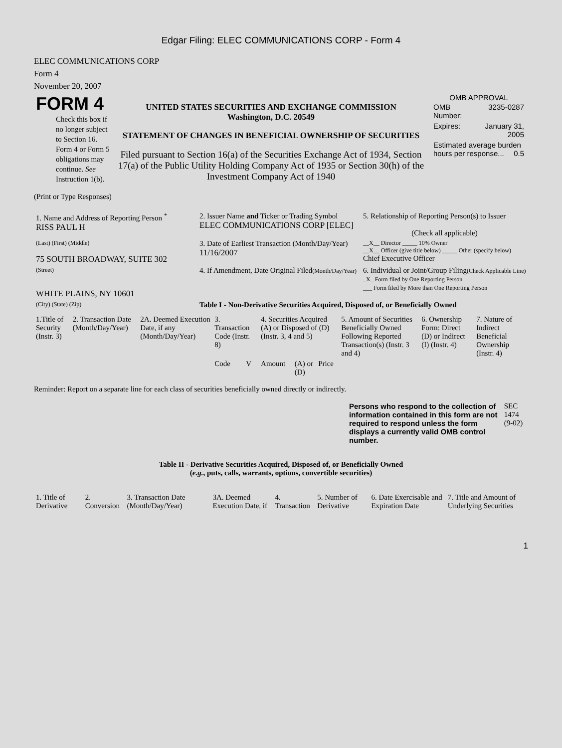Edgar Filing: ELEC COMMUNICATIONS CORP - Form 4
ELEC COMMUNICATIONS CORP
Form 4
November 20, 2007
| FORM 4 Check this box if no longer subject to Section 16. Form 4 or Form 5 obligations may continue. See Instruction 1(b). | UNITED STATES SECURITIES AND EXCHANGE COMMISSION Washington, D.C. 20549 STATEMENT OF CHANGES IN BENEFICIAL OWNERSHIP OF SECURITIES Filed pursuant to Section 16(a) of the Securities Exchange Act of 1934, Section 17(a) of the Public Utility Holding Company Act of 1935 or Section 30(h) of the Investment Company Act of 1940 | OMB APPROVAL / OMB Number: / 3235-0287 / / Expires: / January 31, 2005 / / Estimated average burden hours per response... 0.5 / / |
(Print or Type Responses)
| 1. Name and Address of Reporting Person <sup>*</sup> RISS PAUL H | 2. Issuer Name and Ticker or Trading Symbol ELEC COMMUNICATIONS CORP [ELEC] | 5. Relationship of Reporting Person(s) to Issuer (Check all applicable) |
| (Last) (First) (Middle) 75 SOUTH BROADWAY, SUITE 302 | 3. Date of Earliest Transaction (Month/Day/Year) 11/16/2007 | __X__ Director _____ 10% Owner __X__ Officer (give title below) _____ Other (specify below) Chief Executive Officer |
| (Street) WHITE PLAINS, NY 10601 | 4. If Amendment, Date Original Filed (Month/Day/Year) | 6. Individual or Joint/Group Filing (Check Applicable Line) _X_ Form filed by One Reporting Person ___ Form filed by More than One Reporting Person |
| (City) (State) (Zip) | Table I - Non-Derivative Securities Acquired, Disposed of, or Beneficially Owned | |
| 1.Title of Security (Instr. 3) | 2. Transaction Date (Month/Day/Year) | 2A. Deemed Execution Date, if any (Month/Day/Year) | 3. Transaction Code (Instr. 8) | | 4. Securities Acquired (A) or Disposed of (D) (Instr. 3, 4 and 5) | | | 5. Amount of Securities Beneficially Owned Following Reported Transaction(s) (Instr. 3 and 4) | 6. Ownership Form: Direct (D) or Indirect (I) (Instr. 4) | 7. Nature of Indirect Beneficial Ownership (Instr. 4) |
| --- | --- | --- | --- | --- | --- | --- | --- | --- | --- | --- |
| | | | Code | V | Amount | (A) or (D) | Price | | | |
Reminder: Report on a separate line for each class of securities beneficially owned directly or indirectly.
| | Persons who respond to the collection of information contained in this form are not required to respond unless the form displays a currently valid OMB control number. | SEC 1474 (9-02) |
Table II - Derivative Securities Acquired, Disposed of, or Beneficially Owned
(e.g., puts, calls, warrants, options, convertible securities)
| 1. Title of Derivative | 2. Conversion | 3. Transaction Date (Month/Day/Year) | 3A. Deemed Execution Date, if | 4. Transaction | 5. Number of Derivative | 6. Date Exercisable and Expiration Date | 7. Title and Amount of Underlying Securities |
| --- | --- | --- | --- | --- | --- | --- | --- |
1